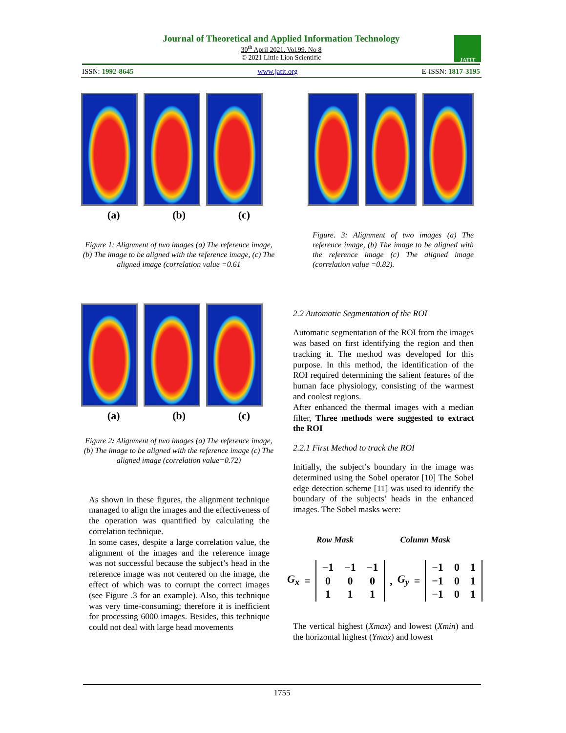Journal of Theoretical and Applied Information Technology
30<sup>th</sup> April 2021. Vol.99. No 8
© 2021 Little Lion Scientific
JATIT
ISSN: 1992-8645 www.jatit.org E-ISSN: 1817-3195
(a) (b) (c)
Figure 1: Alignment of two images (a) The reference image, (b) The image to be aligned with the reference image, (c) The aligned image (correlation value =0.61
(a) (b) (c)
Figure 2: Alignment of two images (a) The reference image, (b) The image to be aligned with the reference image (c) The aligned image (correlation value=0.72)
As shown in these figures, the alignment technique managed to align the images and the effectiveness of the operation was quantified by calculating the correlation technique.
In some cases, despite a large correlation value, the alignment of the images and the reference image was not successful because the subject’s head in the reference image was not centered on the image, the effect of which was to corrupt the correct images (see Figure .3 for an example). Also, this technique was very time-consuming; therefore it is inefficient for processing 6000 images. Besides, this technique could not deal with large head movements
Figure. 3: Alignment of two images (a) The reference image, (b) The image to be aligned with the reference image (c) The aligned image (correlation value =0.82).
2.2 Automatic Segmentation of the ROI
Automatic segmentation of the ROI from the images was based on first identifying the region and then tracking it. The method was developed for this purpose. In this method, the identification of the ROI required determining the salient features of the human face physiology, consisting of the warmest and coolest regions.
After enhanced the thermal images with a median filter, Three methods were suggested to extract the ROI
2.2.1 First Method to track the ROI
Initially, the subject’s boundary in the image was determined using the Sobel operator [10] The Sobel edge detection scheme [11] was used to identify the boundary of the subjects’ heads in the enhanced images. The Sobel masks were:
Row Mask Column Mask
G<sub>x</sub> =
| −1 | −1 | −1 |
| 0 | 0 | 0 |
| 1 | 1 | 1 |
, G<sub>y</sub> =
| −1 | 0 | 1 |
| −1 | 0 | 1 |
| −1 | 0 | 1 |
The vertical highest (Xmax) and lowest (Xmin) and the horizontal highest (Ymax) and lowest
1755